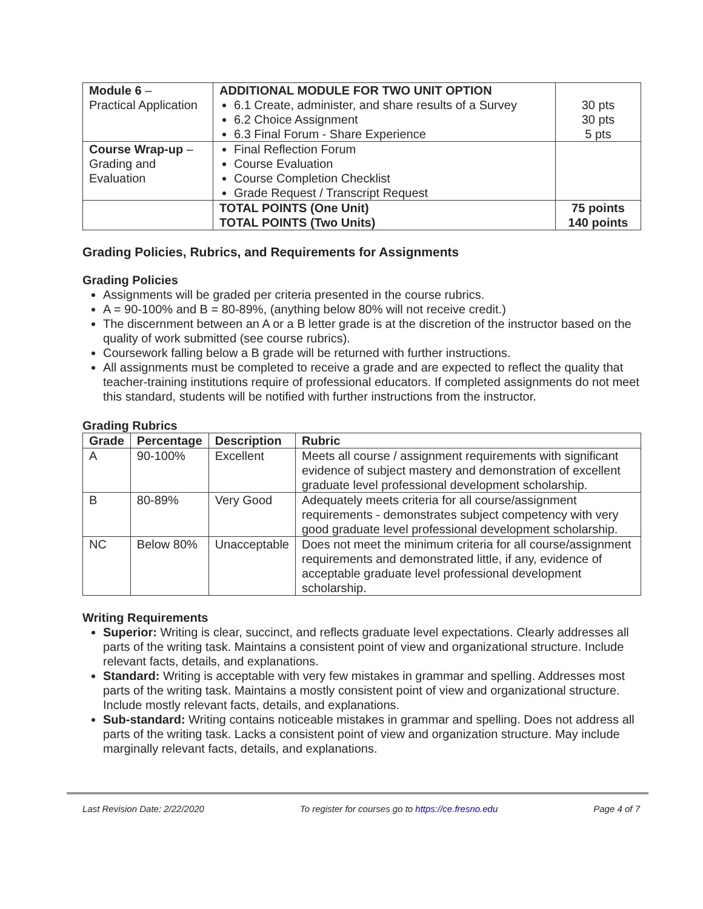| Module 6 – Practical Application | ADDITIONAL MODULE FOR TWO UNIT OPTION 6.1 Create, administer, and share results of a Survey 6.2 Choice Assignment 6.3 Final Forum - Share Experience | 30 pts 30 pts 5 pts |
| Course Wrap-up – Grading and Evaluation | Final Reflection Forum Course Evaluation Course Completion Checklist Grade Request / Transcript Request | |
| | TOTAL POINTS (One Unit) TOTAL POINTS (Two Units) | 75 points 140 points |
Grading Policies, Rubrics, and Requirements for Assignments
Grading Policies
Assignments will be graded per criteria presented in the course rubrics.
A = 90-100% and B = 80-89%, (anything below 80% will not receive credit.)
The discernment between an A or a B letter grade is at the discretion of the instructor based on the quality of work submitted (see course rubrics).
Coursework falling below a B grade will be returned with further instructions.
All assignments must be completed to receive a grade and are expected to reflect the quality that teacher-training institutions require of professional educators. If completed assignments do not meet this standard, students will be notified with further instructions from the instructor.
Grading Rubrics
| Grade | Percentage | Description | Rubric |
| --- | --- | --- | --- |
| A | 90-100% | Excellent | Meets all course / assignment requirements with significant evidence of subject mastery and demonstration of excellent graduate level professional development scholarship. |
| B | 80-89% | Very Good | Adequately meets criteria for all course/assignment requirements - demonstrates subject competency with very good graduate level professional development scholarship. |
| NC | Below 80% | Unacceptable | Does not meet the minimum criteria for all course/assignment requirements and demonstrated little, if any, evidence of acceptable graduate level professional development scholarship. |
Writing Requirements
Superior: Writing is clear, succinct, and reflects graduate level expectations. Clearly addresses all parts of the writing task. Maintains a consistent point of view and organizational structure. Include relevant facts, details, and explanations.
Standard: Writing is acceptable with very few mistakes in grammar and spelling. Addresses most parts of the writing task. Maintains a mostly consistent point of view and organizational structure. Include mostly relevant facts, details, and explanations.
Sub-standard: Writing contains noticeable mistakes in grammar and spelling. Does not address all parts of the writing task. Lacks a consistent point of view and organization structure. May include marginally relevant facts, details, and explanations.
Last Revision Date: 2/22/2020 To register for courses go to https://ce.fresno.edu Page 4 of 7